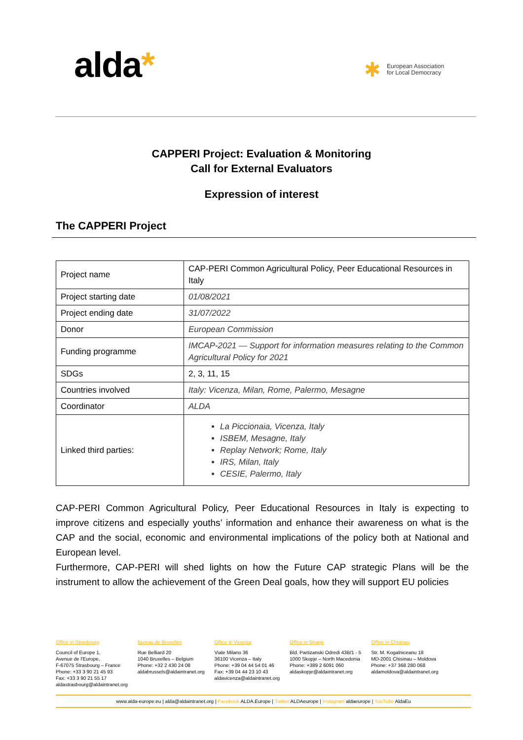alda* ✱
European Association
for Local Democracy
CAPPERI Project: Evaluation & Monitoring
Call for External Evaluators
Expression of interest
The CAPPERI Project
| Project name | CAP-PERI Common Agricultural Policy, Peer Educational Resources in Italy |
| Project starting date | 01/08/2021 |
| Project ending date | 31/07/2022 |
| Donor | European Commission |
| Funding programme | IMCAP-2021 — Support for information measures relating to the Common Agricultural Policy for 2021 |
| SDGs | 2, 3, 11, 15 |
| Countries involved | Italy: Vicenza, Milan, Rome, Palermo, Mesagne |
| Coordinator | ALDA |
| Linked third parties: | La Piccionaia, Vicenza, Italy ISBEM, Mesagne, Italy Replay Network; Rome, Italy IRS, Milan, Italy CESIE, Palermo, Italy |
CAP-PERI Common Agricultural Policy, Peer Educational Resources in Italy is expecting to improve citizens and especially youths’ information and enhance their awareness on what is the CAP and the social, economic and environmental implications of the policy both at National and European level.
Furthermore, CAP-PERI will shed lights on how the Future CAP strategic Plans will be the instrument to allow the achievement of the Green Deal goals, how they will support EU policies
Office in Strasbourg
Council of Europe 1,
Avenue de l'Europe,
F-67075 Strasbourg – France
Phone: +33 3 90 21 45 93
Fax: +33 3 90 21 55 17
aldastrasbourg@aldaintranet.org
Bureau de Bruxelles
Rue Belliard 20
1040 Bruxelles – Belgium
Phone: +32 2 430 24 08
aldabrussels@aldaintranet.org
Office in Vicenza
Viale Milano 36
36100 Vicenza – Italy
Phone: +39 04 44 54 01 46
Fax: +39 04 44 23 10 43
aldavicenza@aldaintranet.org
Office in Skopje
Bld. Partizanski Odredi 43B/1 - 5
1000 Skopje – North Macedonia
Phone: +389 2 6091 060
aldaskopje@aldaintranet.org
Office in Chisinau
Str. M. Kogalniceanu 18
MD-2001 Chisinau – Moldova
Phone: +37 368 280 068
aldamoldova@aldaintranet.org
www.alda-europe.eu | alda@aldaintranet.org | Facebook ALDA.Europe | Twitter ALDAeurope | Instagram aldaeurope | YouTube AldaEu